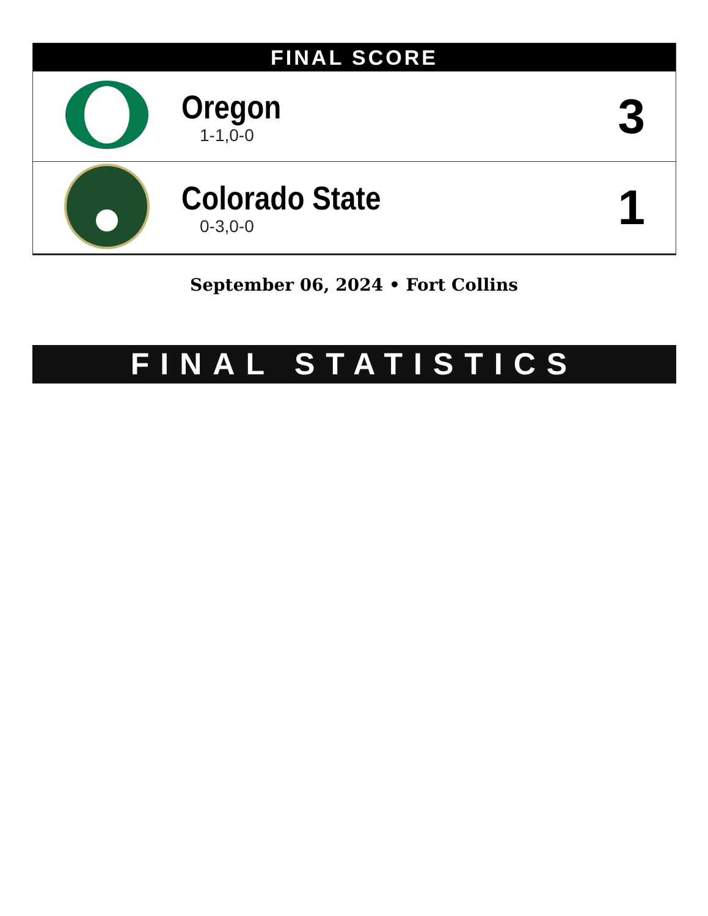FINAL SCORE
| | Oregon 1-1,0-0 | 3 |
| | Colorado State 0-3,0-0 | 1 |
September 06, 2024 • Fort Collins
FINAL STATISTICS